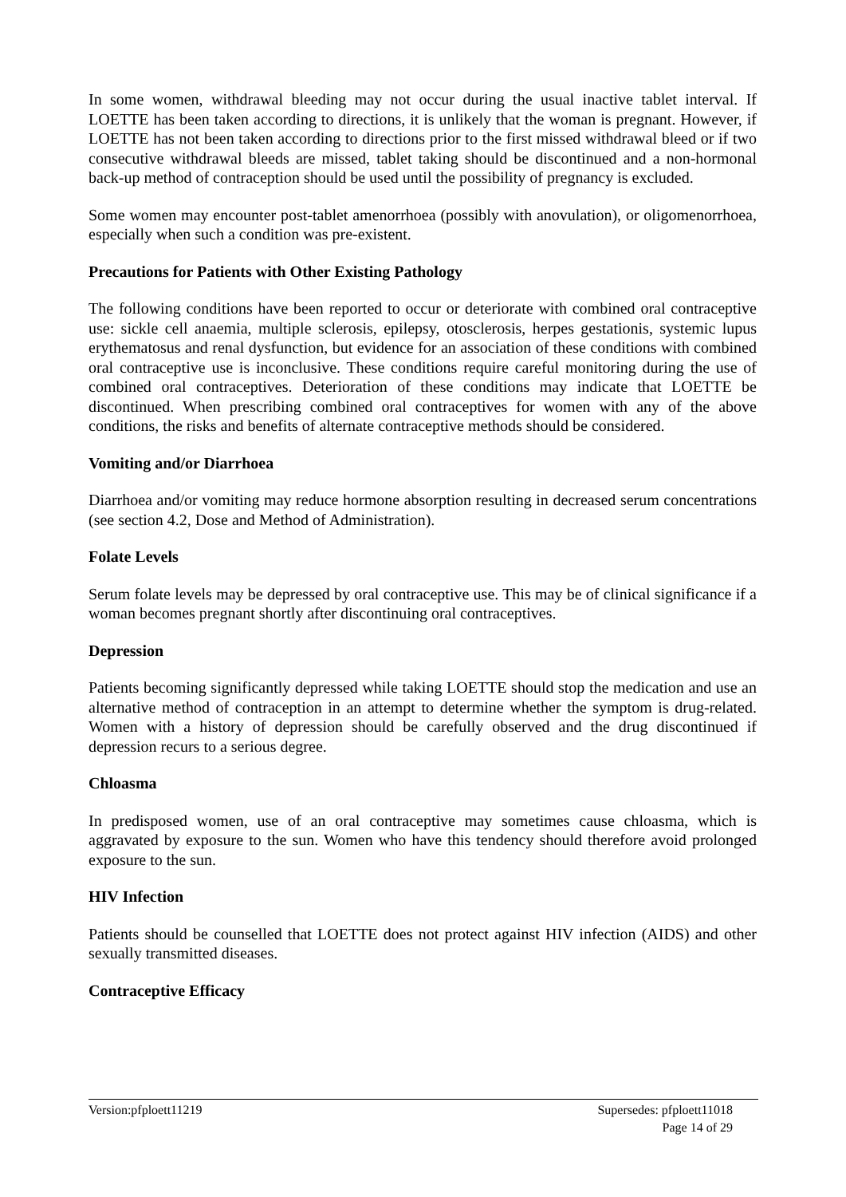In some women, withdrawal bleeding may not occur during the usual inactive tablet interval. If LOETTE has been taken according to directions, it is unlikely that the woman is pregnant. However, if LOETTE has not been taken according to directions prior to the first missed withdrawal bleed or if two consecutive withdrawal bleeds are missed, tablet taking should be discontinued and a non-hormonal back-up method of contraception should be used until the possibility of pregnancy is excluded.
Some women may encounter post-tablet amenorrhoea (possibly with anovulation), or oligomenorrhoea, especially when such a condition was pre-existent.
Precautions for Patients with Other Existing Pathology
The following conditions have been reported to occur or deteriorate with combined oral contraceptive use: sickle cell anaemia, multiple sclerosis, epilepsy, otosclerosis, herpes gestationis, systemic lupus erythematosus and renal dysfunction, but evidence for an association of these conditions with combined oral contraceptive use is inconclusive. These conditions require careful monitoring during the use of combined oral contraceptives. Deterioration of these conditions may indicate that LOETTE be discontinued. When prescribing combined oral contraceptives for women with any of the above conditions, the risks and benefits of alternate contraceptive methods should be considered.
Vomiting and/or Diarrhoea
Diarrhoea and/or vomiting may reduce hormone absorption resulting in decreased serum concentrations (see section 4.2, Dose and Method of Administration).
Folate Levels
Serum folate levels may be depressed by oral contraceptive use. This may be of clinical significance if a woman becomes pregnant shortly after discontinuing oral contraceptives.
Depression
Patients becoming significantly depressed while taking LOETTE should stop the medication and use an alternative method of contraception in an attempt to determine whether the symptom is drug-related. Women with a history of depression should be carefully observed and the drug discontinued if depression recurs to a serious degree.
Chloasma
In predisposed women, use of an oral contraceptive may sometimes cause chloasma, which is aggravated by exposure to the sun. Women who have this tendency should therefore avoid prolonged exposure to the sun.
HIV Infection
Patients should be counselled that LOETTE does not protect against HIV infection (AIDS) and other sexually transmitted diseases.
Contraceptive Efficacy
Version:pfploett11219 Supersedes: pfploett11018
Page 14 of 29